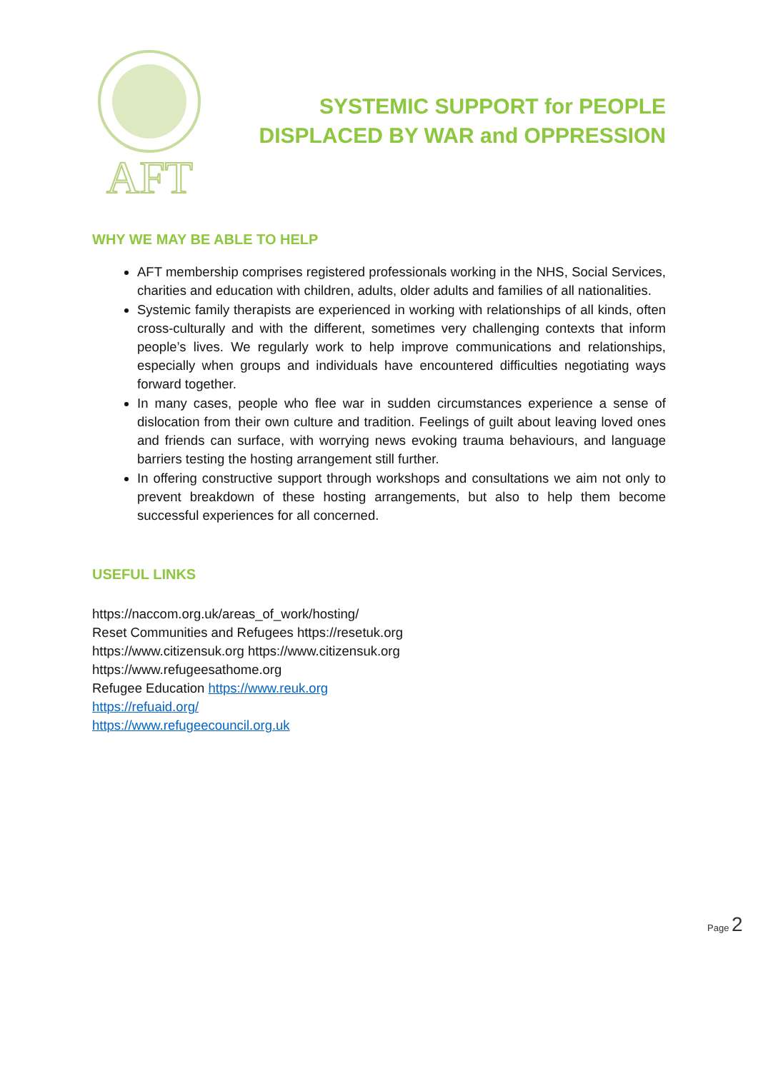AFT
SYSTEMIC SUPPORT for PEOPLE
DISPLACED BY WAR and OPPRESSION
WHY WE MAY BE ABLE TO HELP
AFT membership comprises registered professionals working in the NHS, Social Services, charities and education with children, adults, older adults and families of all nationalities.
Systemic family therapists are experienced in working with relationships of all kinds, often cross-culturally and with the different, sometimes very challenging contexts that inform people’s lives. We regularly work to help improve communications and relationships, especially when groups and individuals have encountered difficulties negotiating ways forward together.
In many cases, people who flee war in sudden circumstances experience a sense of dislocation from their own culture and tradition. Feelings of guilt about leaving loved ones and friends can surface, with worrying news evoking trauma behaviours, and language barriers testing the hosting arrangement still further.
In offering constructive support through workshops and consultations we aim not only to prevent breakdown of these hosting arrangements, but also to help them become successful experiences for all concerned.
USEFUL LINKS
https://naccom.org.uk/areas_of_work/hosting/
Reset Communities and Refugees https://resetuk.org
https://www.citizensuk.org https://www.citizensuk.org
https://www.refugeesathome.org
Refugee Education https://www.reuk.org
https://refuaid.org/
https://www.refugeecouncil.org.uk
Page 2